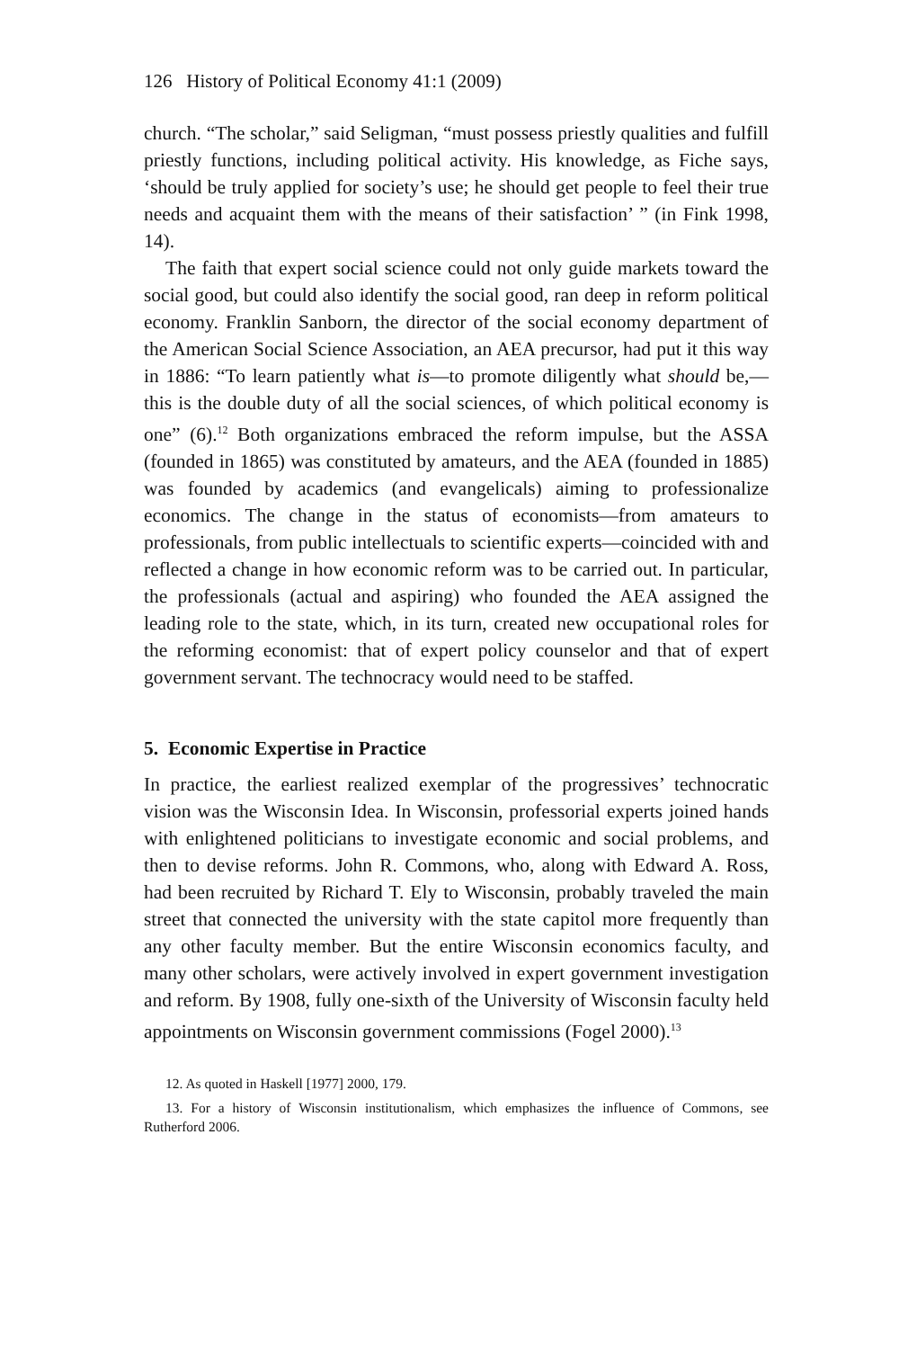126 History of Political Economy 41:1 (2009)
church. “The scholar,” said Seligman, “must possess priestly qualities and fulfill priestly functions, including political activity. His knowledge, as Fiche says, ‘should be truly applied for society’s use; he should get people to feel their true needs and acquaint them with the means of their satisfaction’ ” (in Fink 1998, 14).
The faith that expert social science could not only guide markets toward the social good, but could also identify the social good, ran deep in reform political economy. Franklin Sanborn, the director of the social economy department of the American Social Science Association, an AEA precursor, had put it this way in 1886: “To learn patiently what is—to promote diligently what should be,—this is the double duty of all the social sciences, of which political economy is one” (6).<sup>12</sup> Both organizations embraced the reform impulse, but the ASSA (founded in 1865) was constituted by amateurs, and the AEA (founded in 1885) was founded by academics (and evangelicals) aiming to professionalize economics. The change in the status of economists—from amateurs to professionals, from public intellectuals to scientific experts—coincided with and reflected a change in how economic reform was to be carried out. In particular, the professionals (actual and aspiring) who founded the AEA assigned the leading role to the state, which, in its turn, created new occupational roles for the reforming economist: that of expert policy counselor and that of expert government servant. The technocracy would need to be staffed.
5. Economic Expertise in Practice
In practice, the earliest realized exemplar of the progressives’ technocratic vision was the Wisconsin Idea. In Wisconsin, professorial experts joined hands with enlightened politicians to investigate economic and social problems, and then to devise reforms. John R. Commons, who, along with Edward A. Ross, had been recruited by Richard T. Ely to Wisconsin, probably traveled the main street that connected the university with the state capitol more frequently than any other faculty member. But the entire Wisconsin economics faculty, and many other scholars, were actively involved in expert government investigation and reform. By 1908, fully one-sixth of the University of Wisconsin faculty held appointments on Wisconsin government commissions (Fogel 2000).<sup>13</sup>
12. As quoted in Haskell [1977] 2000, 179.
13. For a history of Wisconsin institutionalism, which emphasizes the influence of Commons, see Rutherford 2006.